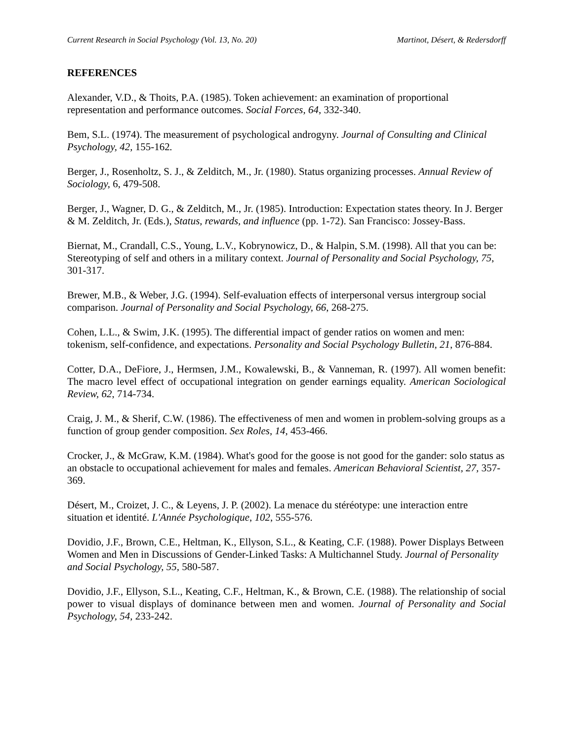Current Research in Social Psychology (Vol. 13, No. 20) Martinot, Désert, & Redersdorff
REFERENCES
Alexander, V.D., & Thoits, P.A. (1985). Token achievement: an examination of proportional representation and performance outcomes. Social Forces, 64, 332-340.
Bem, S.L. (1974). The measurement of psychological androgyny. Journal of Consulting and Clinical Psychology, 42, 155-162.
Berger, J., Rosenholtz, S. J., & Zelditch, M., Jr. (1980). Status organizing processes. Annual Review of Sociology, 6, 479-508.
Berger, J., Wagner, D. G., & Zelditch, M., Jr. (1985). Introduction: Expectation states theory. In J. Berger & M. Zelditch, Jr. (Eds.), Status, rewards, and influence (pp. 1-72). San Francisco: Jossey-Bass.
Biernat, M., Crandall, C.S., Young, L.V., Kobrynowicz, D., & Halpin, S.M. (1998). All that you can be: Stereotyping of self and others in a military context. Journal of Personality and Social Psychology, 75, 301-317.
Brewer, M.B., & Weber, J.G. (1994). Self-evaluation effects of interpersonal versus intergroup social comparison. Journal of Personality and Social Psychology, 66, 268-275.
Cohen, L.L., & Swim, J.K. (1995). The differential impact of gender ratios on women and men: tokenism, self-confidence, and expectations. Personality and Social Psychology Bulletin, 21, 876-884.
Cotter, D.A., DeFiore, J., Hermsen, J.M., Kowalewski, B., & Vanneman, R. (1997). All women benefit: The macro level effect of occupational integration on gender earnings equality. American Sociological Review, 62, 714-734.
Craig, J. M., & Sherif, C.W. (1986). The effectiveness of men and women in problem-solving groups as a function of group gender composition. Sex Roles, 14, 453-466.
Crocker, J., & McGraw, K.M. (1984). What's good for the goose is not good for the gander: solo status as an obstacle to occupational achievement for males and females. American Behavioral Scientist, 27, 357-369.
Désert, M., Croizet, J. C., & Leyens, J. P. (2002). La menace du stéréotype: une interaction entre situation et identité. L'Année Psychologique, 102, 555-576.
Dovidio, J.F., Brown, C.E., Heltman, K., Ellyson, S.L., & Keating, C.F. (1988). Power Displays Between Women and Men in Discussions of Gender-Linked Tasks: A Multichannel Study. Journal of Personality and Social Psychology, 55, 580-587.
Dovidio, J.F., Ellyson, S.L., Keating, C.F., Heltman, K., & Brown, C.E. (1988). The relationship of social power to visual displays of dominance between men and women. Journal of Personality and Social Psychology, 54, 233-242.